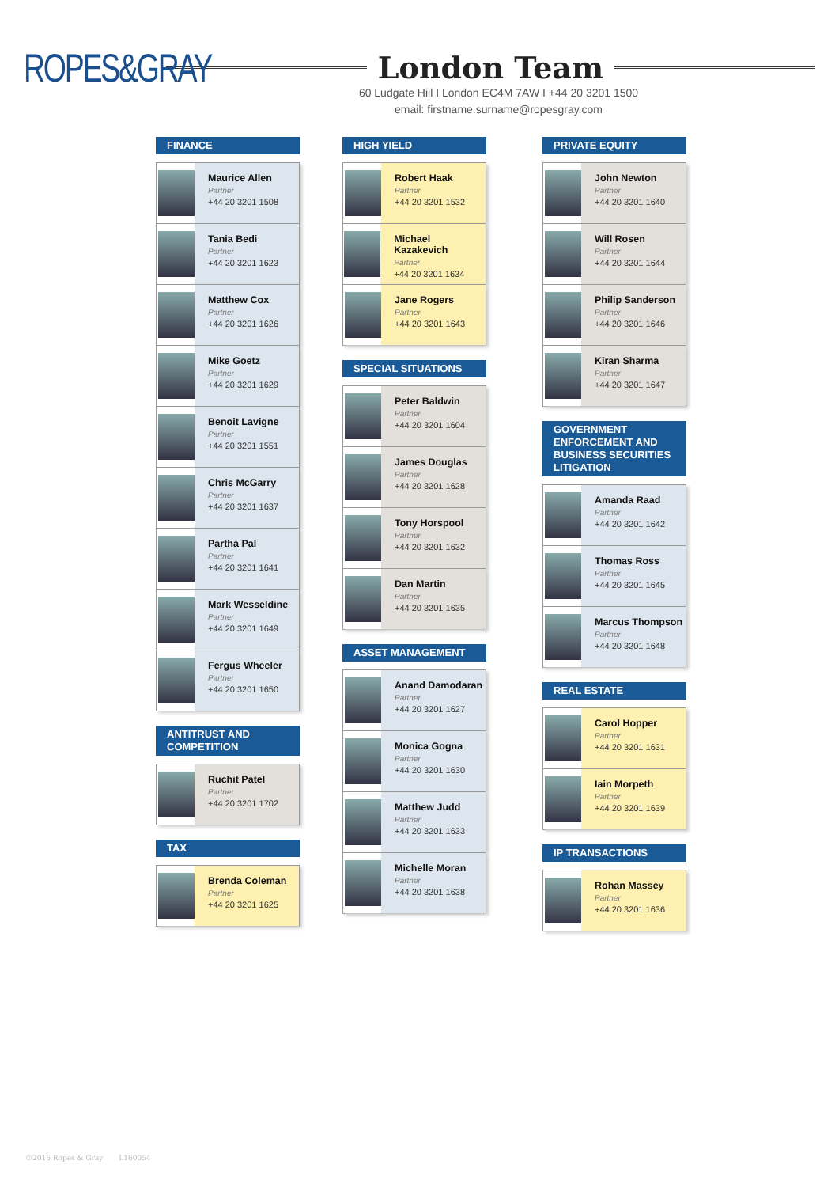ROPES&GRAY
London Team
60 Ludgate Hill I London EC4M 7AW I +44 20 3201 1500
email: firstname.surname@ropesgray.com
FINANCE
Maurice Allen
Partner
+44 20 3201 1508
Tania Bedi
Partner
+44 20 3201 1623
Matthew Cox
Partner
+44 20 3201 1626
Mike Goetz
Partner
+44 20 3201 1629
Benoit Lavigne
Partner
+44 20 3201 1551
Chris McGarry
Partner
+44 20 3201 1637
Partha Pal
Partner
+44 20 3201 1641
Mark Wesseldine
Partner
+44 20 3201 1649
Fergus Wheeler
Partner
+44 20 3201 1650
ANTITRUST AND
COMPETITION
Ruchit Patel
Partner
+44 20 3201 1702
TAX
Brenda Coleman
Partner
+44 20 3201 1625
HIGH YIELD
Robert Haak
Partner
+44 20 3201 1532
Michael Kazakevich
Partner
+44 20 3201 1634
Jane Rogers
Partner
+44 20 3201 1643
SPECIAL SITUATIONS
Peter Baldwin
Partner
+44 20 3201 1604
James Douglas
Partner
+44 20 3201 1628
Tony Horspool
Partner
+44 20 3201 1632
Dan Martin
Partner
+44 20 3201 1635
ASSET MANAGEMENT
Anand Damodaran
Partner
+44 20 3201 1627
Monica Gogna
Partner
+44 20 3201 1630
Matthew Judd
Partner
+44 20 3201 1633
Michelle Moran
Partner
+44 20 3201 1638
PRIVATE EQUITY
John Newton
Partner
+44 20 3201 1640
Will Rosen
Partner
+44 20 3201 1644
Philip Sanderson
Partner
+44 20 3201 1646
Kiran Sharma
Partner
+44 20 3201 1647
GOVERNMENT ENFORCEMENT AND BUSINESS SECURITIES LITIGATION
Amanda Raad
Partner
+44 20 3201 1642
Thomas Ross
Partner
+44 20 3201 1645
Marcus Thompson
Partner
+44 20 3201 1648
REAL ESTATE
Carol Hopper
Partner
+44 20 3201 1631
Iain Morpeth
Partner
+44 20 3201 1639
IP TRANSACTIONS
Rohan Massey
Partner
+44 20 3201 1636
©2016 Ropes & Gray L160054